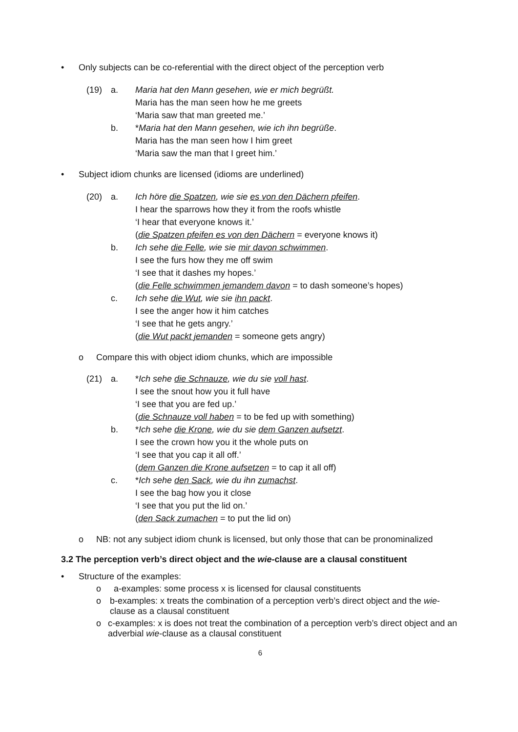• Only subjects can be co-referential with the direct object of the perception verb
(19) a. Maria hat den Mann gesehen, wie er mich begrüßt.
Maria has the man seen how he me greets
‘Maria saw that man greeted me.’
b. *Maria hat den Mann gesehen, wie ich ihn begrüße.
Maria has the man seen how I him greet
‘Maria saw the man that I greet him.’
• Subject idiom chunks are licensed (idioms are underlined)
(20) a. Ich höre die Spatzen, wie sie es von den Dächern pfeifen.
I hear the sparrows how they it from the roofs whistle
‘I hear that everyone knows it.’
(die Spatzen pfeifen es von den Dächern = everyone knows it)
b. Ich sehe die Felle, wie sie mir davon schwimmen.
I see the furs how they me off swim
‘I see that it dashes my hopes.’
(die Felle schwimmen jemandem davon = to dash someone’s hopes)
c. Ich sehe die Wut, wie sie ihn packt.
I see the anger how it him catches
‘I see that he gets angry.’
(die Wut packt jemanden = someone gets angry)
o Compare this with object idiom chunks, which are impossible
(21) a. *Ich sehe die Schnauze, wie du sie voll hast.
I see the snout how you it full have
‘I see that you are fed up.’
(die Schnauze voll haben = to be fed up with something)
b. *Ich sehe die Krone, wie du sie dem Ganzen aufsetzt.
I see the crown how you it the whole puts on
‘I see that you cap it all off.’
(dem Ganzen die Krone aufsetzen = to cap it all off)
c. *Ich sehe den Sack, wie du ihn zumachst.
I see the bag how you it close
‘I see that you put the lid on.’
(den Sack zumachen = to put the lid on)
o NB: not any subject idiom chunk is licensed, but only those that can be pronominalized
3.2 The perception verb’s direct object and the wie-clause are a clausal constituent
• Structure of the examples:
o a-examples: some process x is licensed for clausal constituents
o b-examples: x treats the combination of a perception verb’s direct object and the wie-clause as a clausal constituent
o c-examples: x is does not treat the combination of a perception verb’s direct object and an adverbial wie-clause as a clausal constituent
6